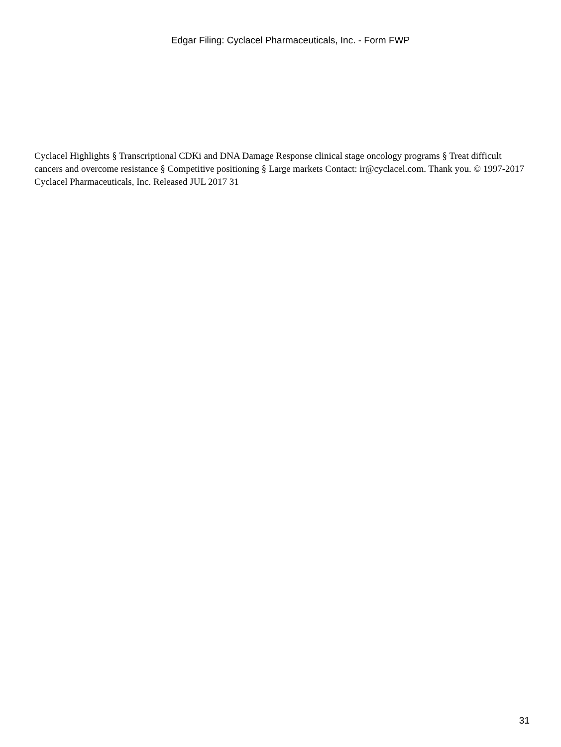Edgar Filing: Cyclacel Pharmaceuticals, Inc. - Form FWP
Cyclacel Highlights § Transcriptional CDKi and DNA Damage Response clinical stage oncology programs § Treat difficult cancers and overcome resistance § Competitive positioning § Large markets Contact: ir@cyclacel.com. Thank you. © 1997-2017 Cyclacel Pharmaceuticals, Inc. Released JUL 2017 31
31